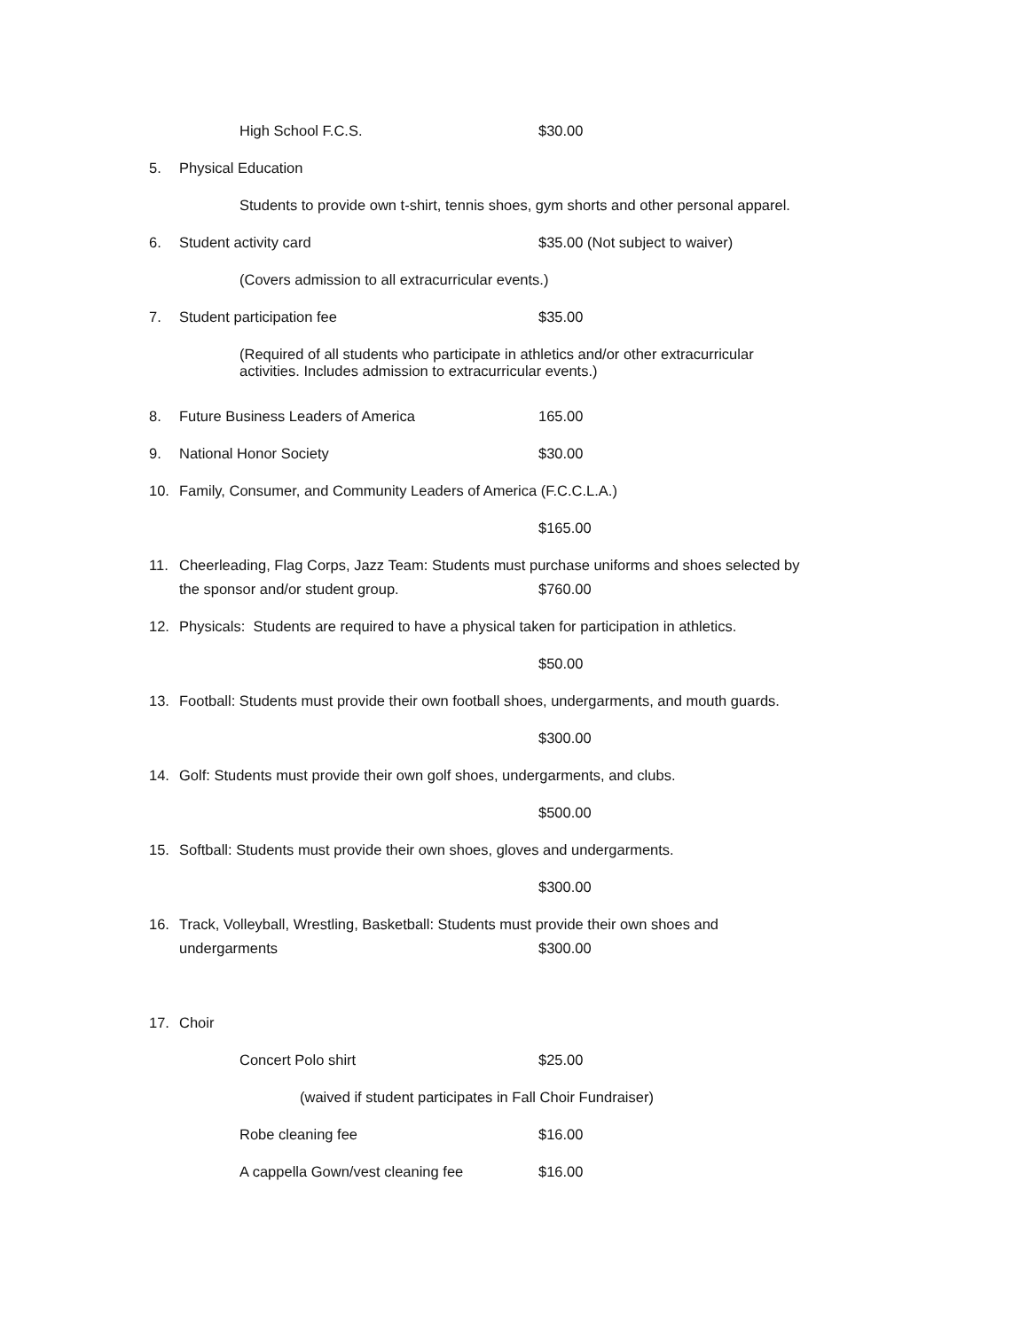High School F.C.S. $30.00
5. Physical Education
Students to provide own t-shirt, tennis shoes, gym shorts and other personal apparel.
6. Student activity card $35.00 (Not subject to waiver)
(Covers admission to all extracurricular events.)
7. Student participation fee $35.00
(Required of all students who participate in athletics and/or other extracurricular
activities. Includes admission to extracurricular events.)
8. Future Business Leaders of America 165.00
9. National Honor Society $30.00
10. Family, Consumer, and Community Leaders of America (F.C.C.L.A.)
$165.00
11. Cheerleading, Flag Corps, Jazz Team: Students must purchase uniforms and shoes selected by
the sponsor and/or student group. $760.00
12. Physicals: Students are required to have a physical taken for participation in athletics.
$50.00
13. Football: Students must provide their own football shoes, undergarments, and mouth guards.
$300.00
14. Golf: Students must provide their own golf shoes, undergarments, and clubs.
$500.00
15. Softball: Students must provide their own shoes, gloves and undergarments.
$300.00
16. Track, Volleyball, Wrestling, Basketball: Students must provide their own shoes and
undergarments $300.00
17. Choir
Concert Polo shirt $25.00
(waived if student participates in Fall Choir Fundraiser)
Robe cleaning fee $16.00
A cappella Gown/vest cleaning fee $16.00